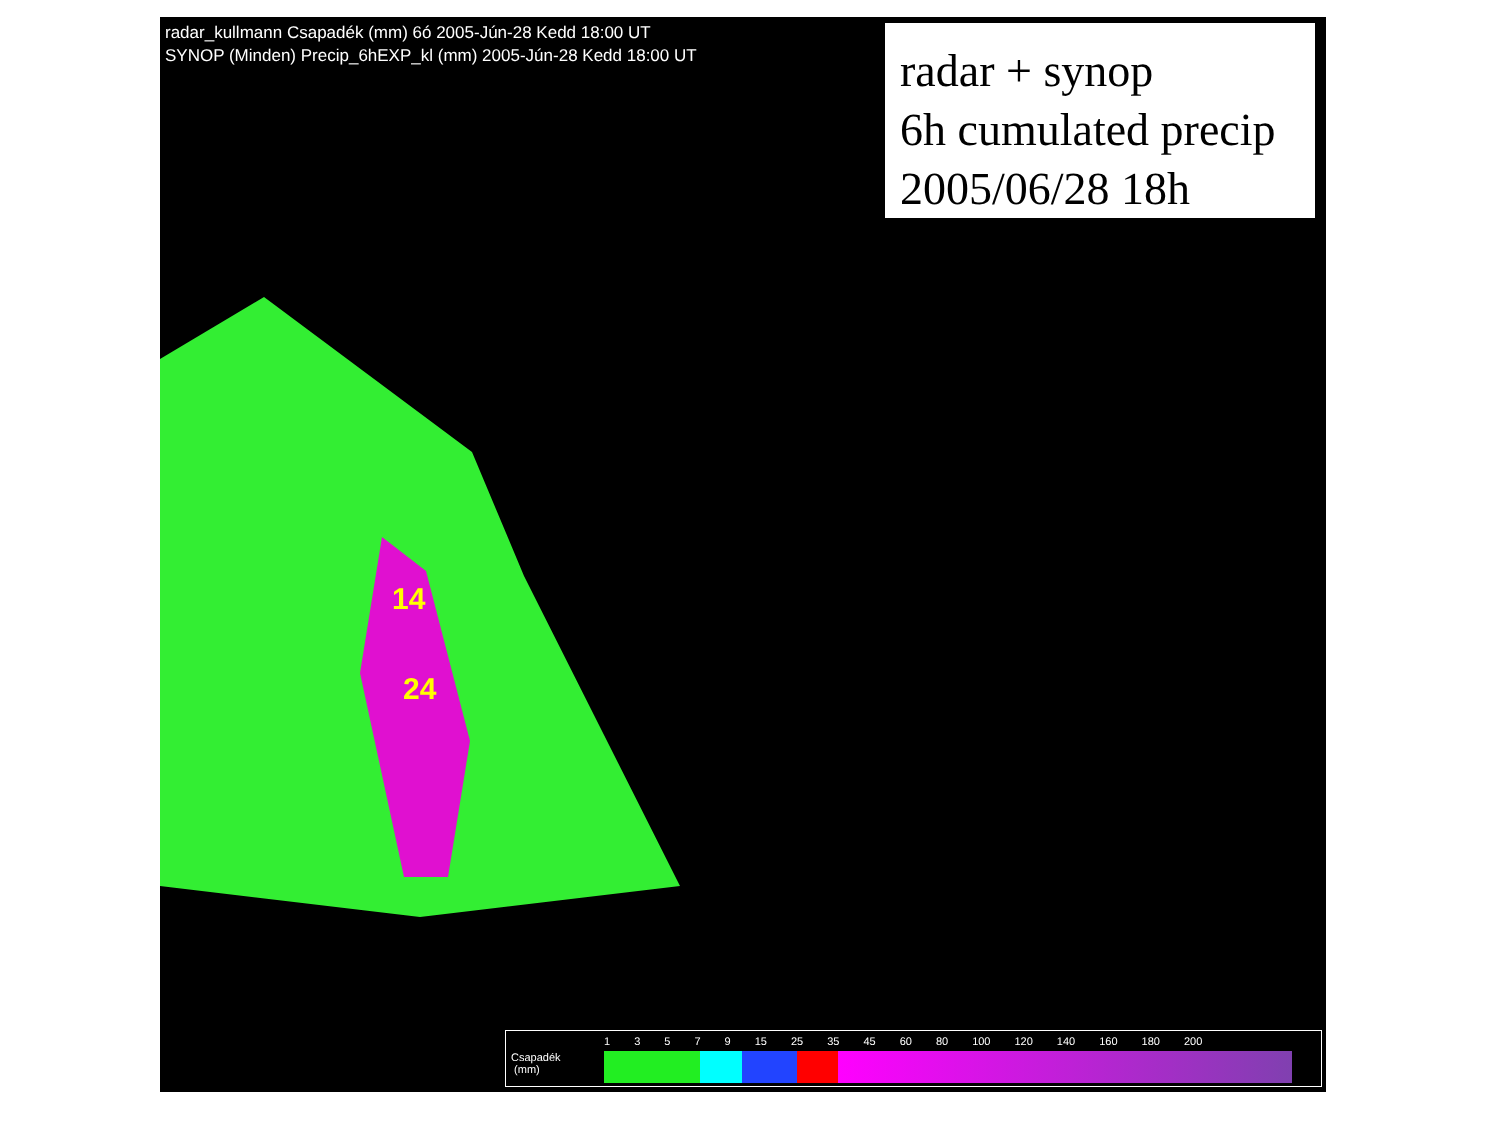radar_kullmann Csapadék (mm) 6ó 2005-Jún-28 Kedd 18:00 UT
SYNOP (Minden) Precip_6hEXP_kl (mm) 2005-Jún-28 Kedd 18:00 UT
radar + synop
6h cumulated precip
2005/06/28 18h
14
24
Csapadék
(mm)
13579 15 25 35 45 60 80 100 120 140 160 180 200